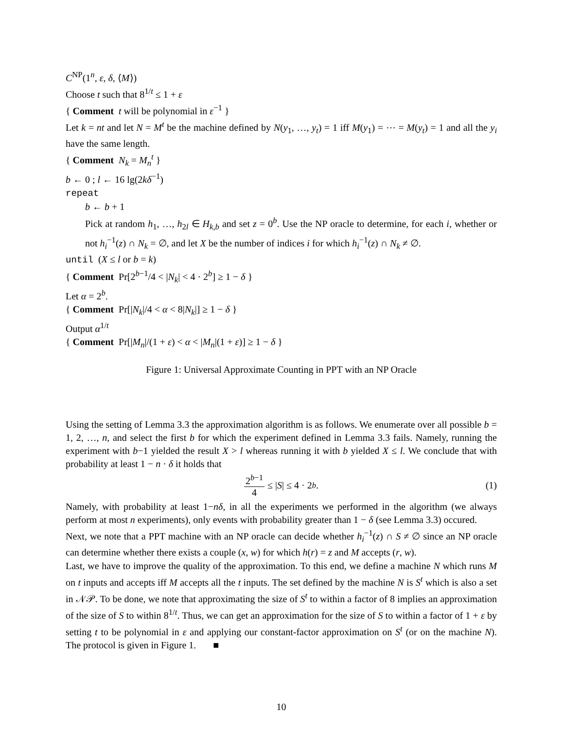C<sup>NP</sup>(1<sup>n</sup>, ε, δ, ⟨M⟩)
Choose t such that 8<sup>1/t</sup> ≤ 1 + ε
{ Comment t will be polynomial in ε<sup>−1</sup> }
Let k = nt and let N = M<sup>t</sup> be the machine defined by N(y<sub>1</sub>, …, y<sub>t</sub>) = 1 iff M(y<sub>1</sub>) = ⋯ = M(y<sub>t</sub>) = 1 and all the y<sub>i</sub> have the same length.
{ Comment N<sub>k</sub> = M<sub>n</sub><sup>t</sup> }
b ← 0 ; l ← 16 lg(2kδ<sup>−1</sup>)
repeat
b ← b + 1
Pick at random h<sub>1</sub>, …, h<sub>2l</sub> ∈ H<sub>k,b</sub> and set z = 0<sup>b</sup>. Use the NP oracle to determine, for each i, whether or not h<sub>i</sub><sup>−1</sup>(z) ∩ N<sub>k</sub> = ∅, and let X be the number of indices i for which h<sub>i</sub><sup>−1</sup>(z) ∩ N<sub>k</sub> ≠ ∅.
until (X ≤ l or b = k)
{ Comment Pr[2<sup>b−1</sup>/4 < |N<sub>k</sub>| < 4 · 2<sup>b</sup>] ≥ 1 − δ }
Let α = 2<sup>b</sup>.
{ Comment Pr[|N<sub>k</sub>|/4 < α < 8|N<sub>k</sub>|] ≥ 1 − δ }
Output α<sup>1/t</sup>
{ Comment Pr[|M<sub>n</sub>|/(1 + ε) < α < |M<sub>n</sub>|(1 + ε)] ≥ 1 − δ }
Figure 1: Universal Approximate Counting in PPT with an NP Oracle
Using the setting of Lemma 3.3 the approximation algorithm is as follows. We enumerate over all possible b = 1, 2, …, n, and select the first b for which the experiment defined in Lemma 3.3 fails. Namely, running the experiment with b−1 yielded the result X > l whereas running it with b yielded X ≤ l. We conclude that with probability at least 1 − n · δ it holds that
2<sup>b−1</sup> 4 ≤ | S | ≤ 4 · 2<sup>b</sup>. (1)
Namely, with probability at least 1−nδ, in all the experiments we performed in the algorithm (we always perform at most n experiments), only events with probability greater than 1 − δ (see Lemma 3.3) occured.
Next, we note that a PPT machine with an NP oracle can decide whether h<sub>i</sub><sup>−1</sup>(z) ∩ S ≠ ∅ since an NP oracle can determine whether there exists a couple (x, w) for which h(r) = z and M accepts (r, w).
Last, we have to improve the quality of the approximation. To this end, we define a machine N which runs M on t inputs and accepts iff M accepts all the t inputs. The set defined by the machine N is S<sup>t</sup> which is also a set in 𝒩𝒫. To be done, we note that approximating the size of S<sup>t</sup> to within a factor of 8 implies an approximation of the size of S to within 8<sup>1/t</sup>. Thus, we can get an approximation for the size of S to within a factor of 1 + ε by setting t to be polynomial in ε and applying our constant-factor approximation on S<sup>t</sup> (or on the machine N). The protocol is given in Figure 1. ■
10